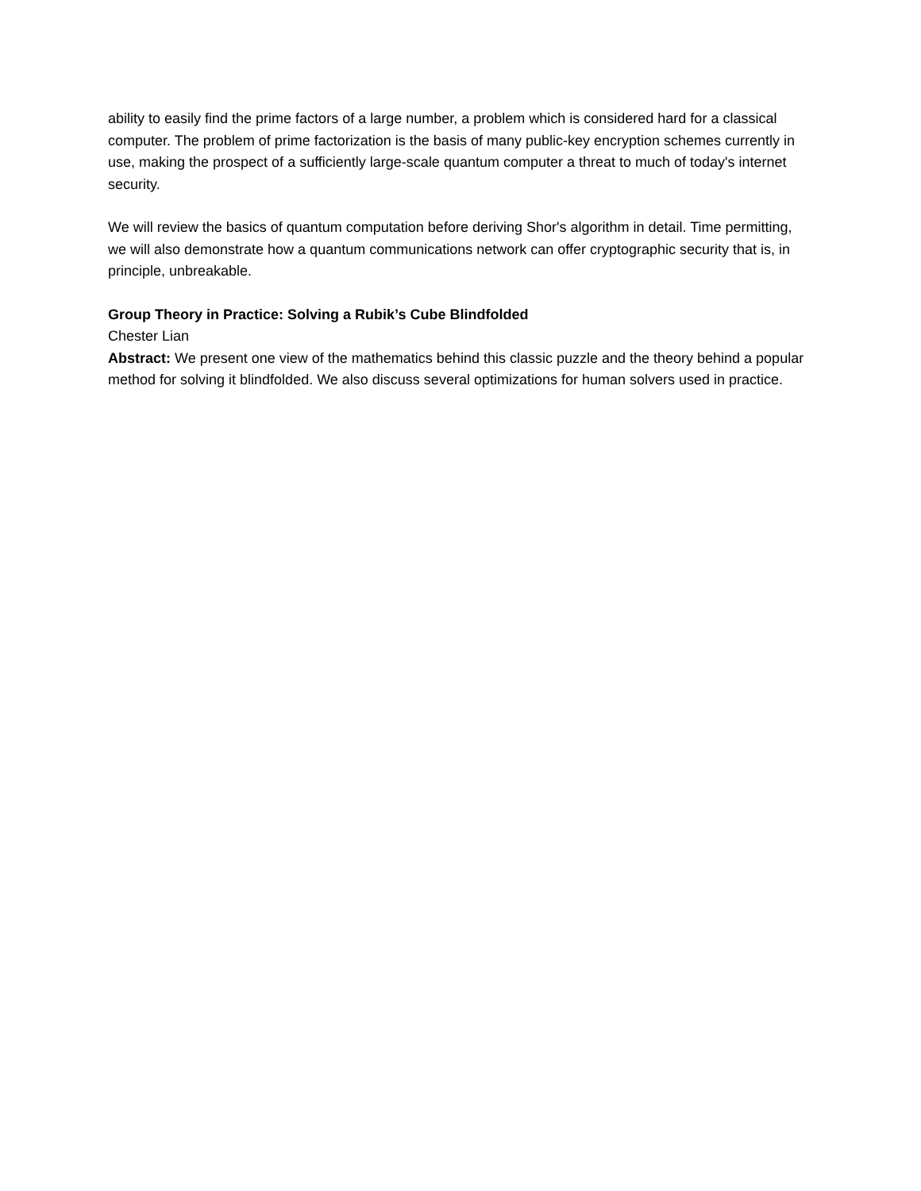ability to easily find the prime factors of a large number, a problem which is considered hard for a classical computer. The problem of prime factorization is the basis of many public-key encryption schemes currently in use, making the prospect of a sufficiently large-scale quantum computer a threat to much of today's internet security.
We will review the basics of quantum computation before deriving Shor's algorithm in detail. Time permitting, we will also demonstrate how a quantum communications network can offer cryptographic security that is, in principle, unbreakable.
Group Theory in Practice: Solving a Rubik’s Cube Blindfolded
Chester Lian
Abstract: We present one view of the mathematics behind this classic puzzle and the theory behind a popular method for solving it blindfolded. We also discuss several optimizations for human solvers used in practice.